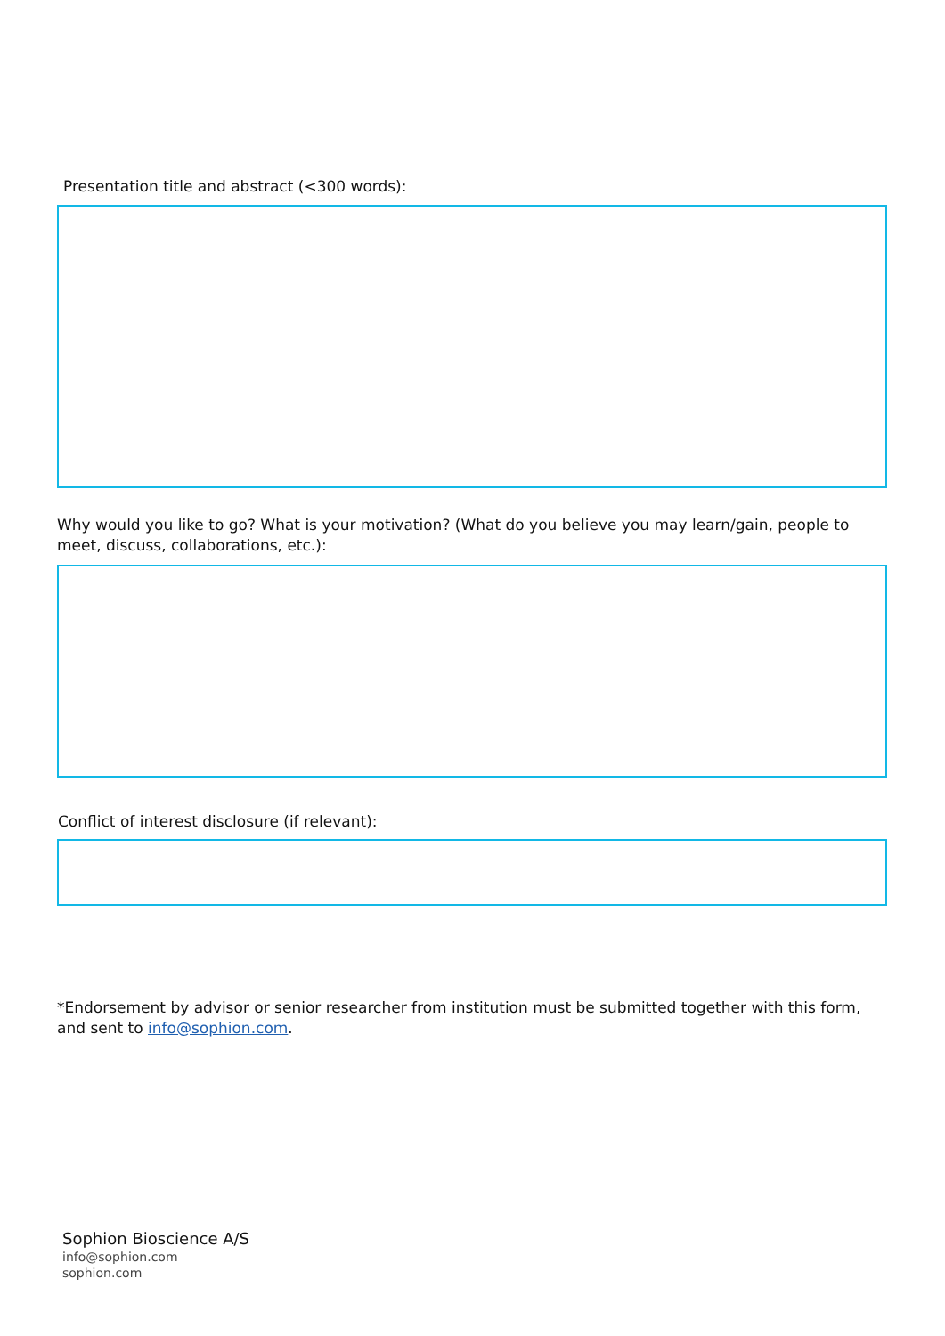Presentation title and abstract (<300 words):
Why would you like to go? What is your motivation? (What do you believe you may learn/gain, people to meet, discuss, collaborations, etc.):
Conflict of interest disclosure (if relevant):
*Endorsement by advisor or senior researcher from institution must be submitted together with this form, and sent to info@sophion.com.
Sophion Bioscience A/S
info@sophion.com
sophion.com